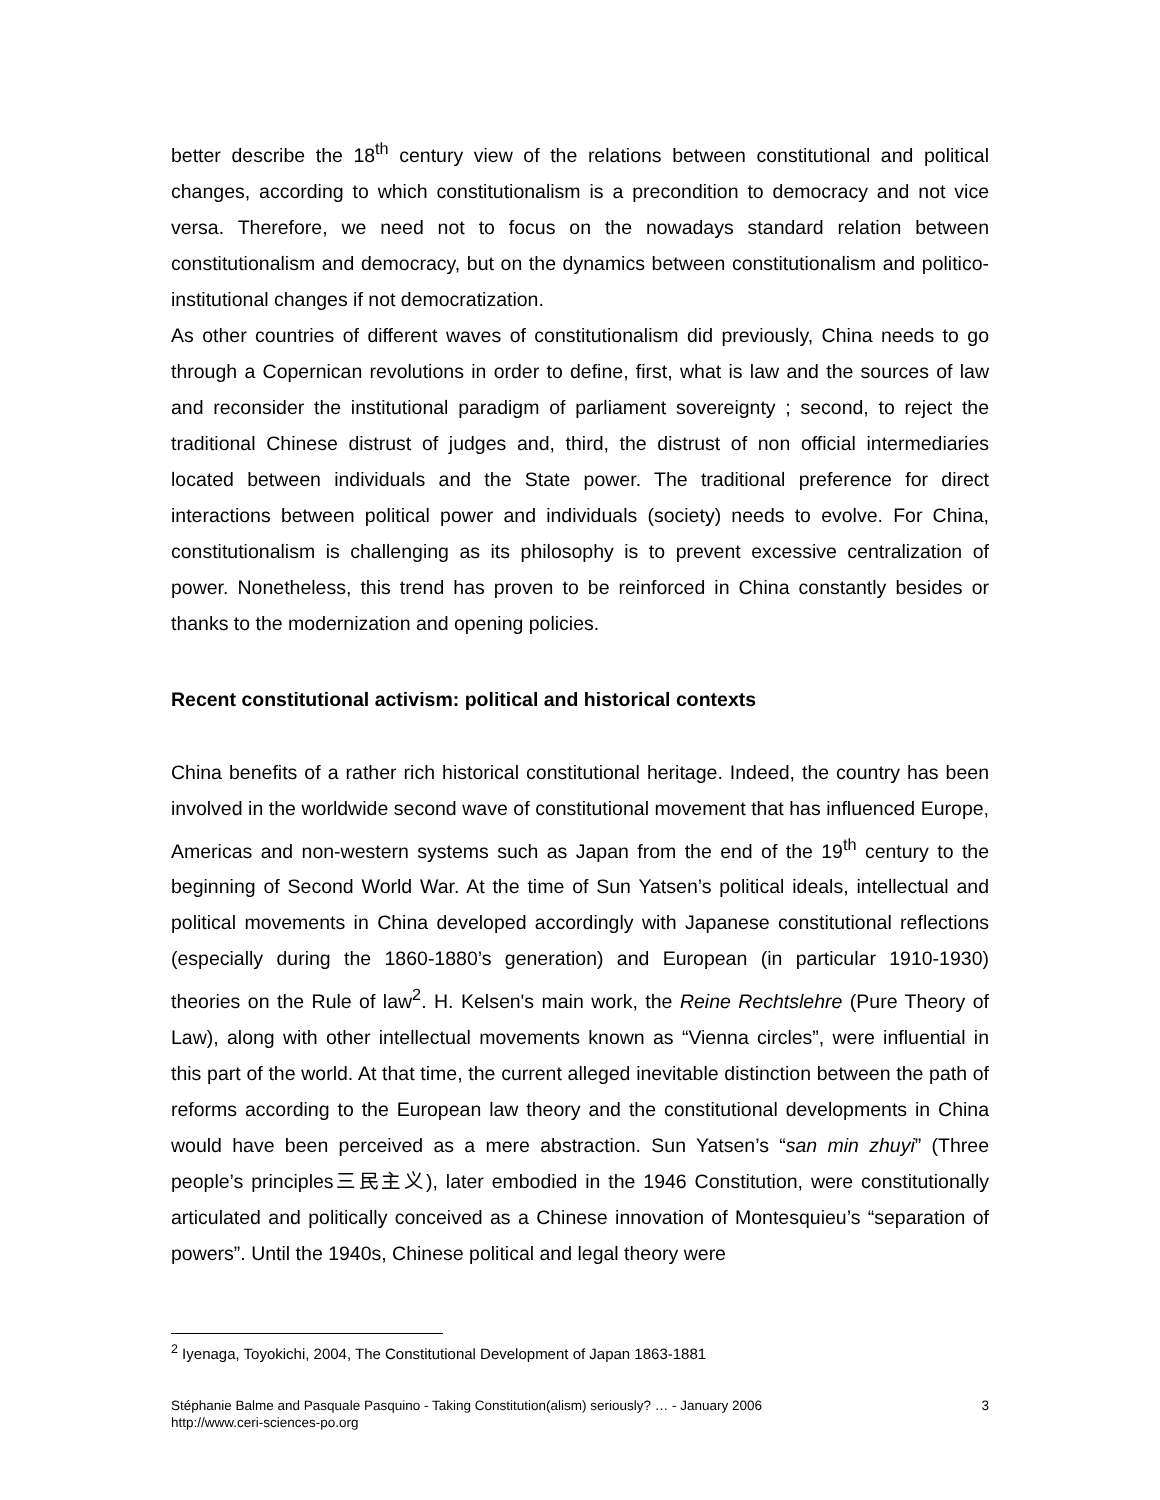better describe the 18<sup>th</sup> century view of the relations between constitutional and political changes, according to which constitutionalism is a precondition to democracy and not vice versa. Therefore, we need not to focus on the nowadays standard relation between constitutionalism and democracy, but on the dynamics between constitutionalism and politico-institutional changes if not democratization.
As other countries of different waves of constitutionalism did previously, China needs to go through a Copernican revolutions in order to define, first, what is law and the sources of law and reconsider the institutional paradigm of parliament sovereignty ; second, to reject the traditional Chinese distrust of judges and, third, the distrust of non official intermediaries located between individuals and the State power. The traditional preference for direct interactions between political power and individuals (society) needs to evolve. For China, constitutionalism is challenging as its philosophy is to prevent excessive centralization of power. Nonetheless, this trend has proven to be reinforced in China constantly besides or thanks to the modernization and opening policies.
Recent constitutional activism: political and historical contexts
China benefits of a rather rich historical constitutional heritage. Indeed, the country has been involved in the worldwide second wave of constitutional movement that has influenced Europe, Americas and non-western systems such as Japan from the end of the 19<sup>th</sup> century to the beginning of Second World War. At the time of Sun Yatsen’s political ideals, intellectual and political movements in China developed accordingly with Japanese constitutional reflections (especially during the 1860-1880’s generation) and European (in particular 1910-1930) theories on the Rule of law<sup>2</sup>. H. Kelsen's main work, the Reine Rechtslehre (Pure Theory of Law), along with other intellectual movements known as “Vienna circles”, were influential in this part of the world. At that time, the current alleged inevitable distinction between the path of reforms according to the European law theory and the constitutional developments in China would have been perceived as a mere abstraction. Sun Yatsen’s “san min zhuyi” (Three people’s principles三民主义), later embodied in the 1946 Constitution, were constitutionally articulated and politically conceived as a Chinese innovation of Montesquieu’s “separation of powers”. Until the 1940s, Chinese political and legal theory were
<sup>2</sup> Iyenaga, Toyokichi, 2004, The Constitutional Development of Japan 1863-1881
Stéphanie Balme and Pasquale Pasquino - Taking Constitution(alism) seriously? … - January 2006 3
http://www.ceri-sciences-po.org